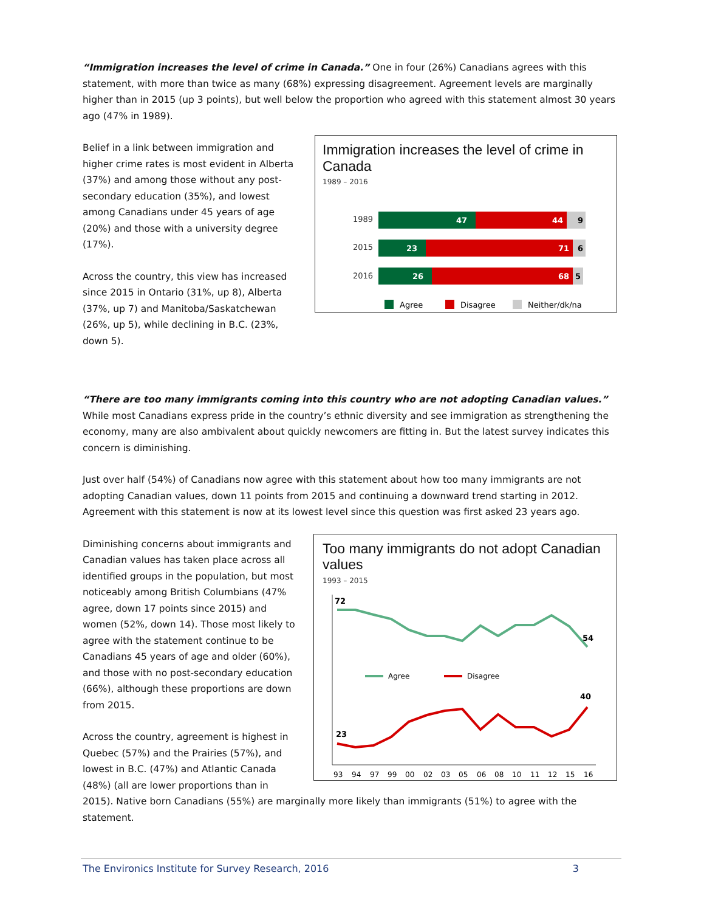“Immigration increases the level of crime in Canada.” One in four (26%) Canadians agrees with this statement, with more than twice as many (68%) expressing disagreement. Agreement levels are marginally higher than in 2015 (up 3 points), but well below the proportion who agreed with this statement almost 30 years ago (47% in 1989).
Belief in a link between immigration and higher crime rates is most evident in Alberta (37%) and among those without any post-secondary education (35%), and lowest among Canadians under 45 years of age (20%) and those with a university degree (17%).
Across the country, this view has increased since 2015 in Ontario (31%, up 8), Alberta (37%, up 7) and Manitoba/Saskatchewan (26%, up 5), while declining in B.C. (23%, down 5).
Immigration increases the level of crime in Canada
1989 – 2016
1989
47
44
9
2015
23
71
6
2016
26
68
5
Agree
Disagree
Neither/dk/na
“There are too many immigrants coming into this country who are not adopting Canadian values.”
While most Canadians express pride in the country’s ethnic diversity and see immigration as strengthening the economy, many are also ambivalent about quickly newcomers are fitting in. But the latest survey indicates this concern is diminishing.
Just over half (54%) of Canadians now agree with this statement about how too many immigrants are not adopting Canadian values, down 11 points from 2015 and continuing a downward trend starting in 2012. Agreement with this statement is now at its lowest level since this question was first asked 23 years ago.
Diminishing concerns about immigrants and Canadian values has taken place across all identified groups in the population, but most noticeably among British Columbians (47% agree, down 17 points since 2015) and women (52%, down 14). Those most likely to agree with the statement continue to be Canadians 45 years of age and older (60%), and those with no post-secondary education (66%), although these proportions are down from 2015.
Across the country, agreement is highest in Quebec (57%) and the Prairies (57%), and lowest in B.C. (47%) and Atlantic Canada (48%) (all are lower proportions than in
Too many immigrants do not adopt Canadian values
1993 – 2015
72
54
23
40
Agree
Disagree
93
94
97
99
00
02
03
05
06
08
10
11
12
15
16
2015). Native born Canadians (55%) are marginally more likely than immigrants (51%) to agree with the statement.
The Environics Institute for Survey Research, 2016 3